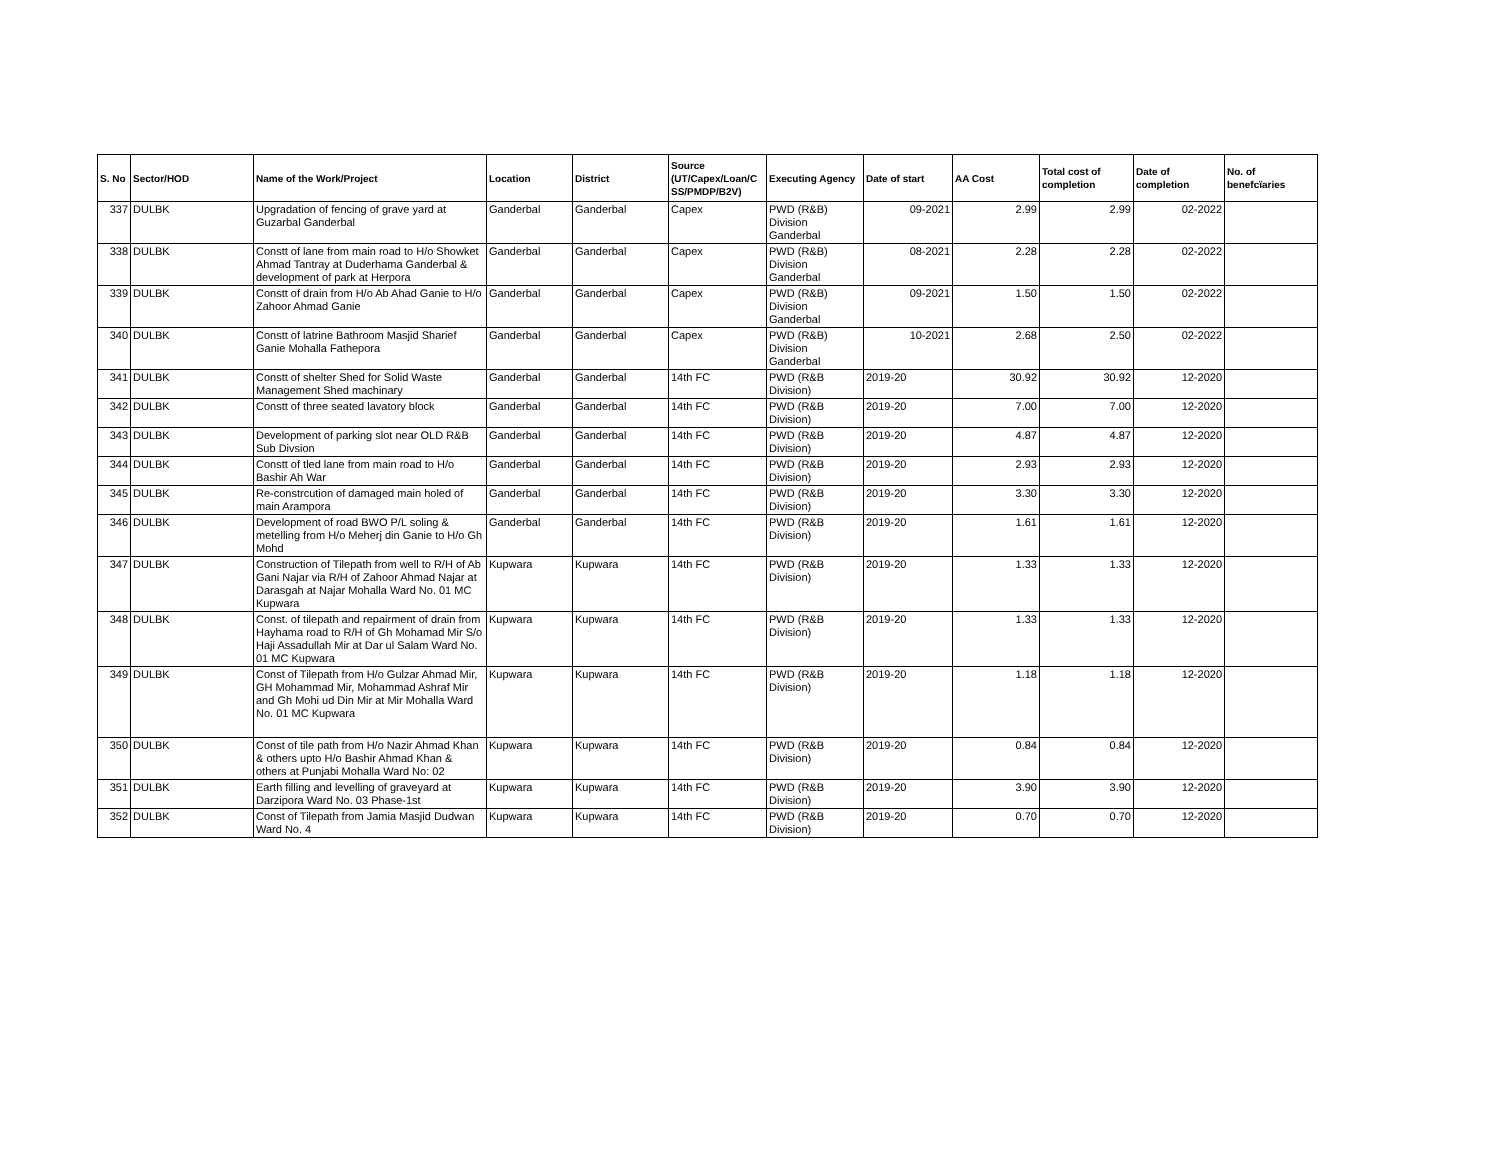| S. No | Sector/HOD | Name of the Work/Project | Location | District | Source (UT/Capex/Loan/C SS/PMDP/B2V) | Executing Agency | Date of start | AA Cost | Total cost of completion | Date of completion | No. of benefcïaries |
| --- | --- | --- | --- | --- | --- | --- | --- | --- | --- | --- | --- |
| 337 | DULBK | Upgradation of fencing of grave yard at Guzarbal Ganderbal | Ganderbal | Ganderbal | Capex | PWD (R&B) Division Ganderbal | 09-2021 | 2.99 | 2.99 | 02-2022 | |
| 338 | DULBK | Constt of lane from main road to H/o Showket Ahmad Tantray at Duderhama Ganderbal & development of park at Herpora | Ganderbal | Ganderbal | Capex | PWD (R&B) Division Ganderbal | 08-2021 | 2.28 | 2.28 | 02-2022 | |
| 339 | DULBK | Constt of drain from H/o Ab Ahad Ganie to H/o Zahoor Ahmad Ganie | Ganderbal | Ganderbal | Capex | PWD (R&B) Division Ganderbal | 09-2021 | 1.50 | 1.50 | 02-2022 | |
| 340 | DULBK | Constt of latrine Bathroom Masjid Sharief Ganie Mohalla Fathepora | Ganderbal | Ganderbal | Capex | PWD (R&B) Division Ganderbal | 10-2021 | 2.68 | 2.50 | 02-2022 | |
| 341 | DULBK | Constt of shelter Shed for Solid Waste Management Shed machinary | Ganderbal | Ganderbal | 14th FC | PWD (R&B Division) | 2019-20 | 30.92 | 30.92 | 12-2020 | |
| 342 | DULBK | Constt of three seated lavatory block | Ganderbal | Ganderbal | 14th FC | PWD (R&B Division) | 2019-20 | 7.00 | 7.00 | 12-2020 | |
| 343 | DULBK | Development of parking slot near OLD R&B Sub Divsion | Ganderbal | Ganderbal | 14th FC | PWD (R&B Division) | 2019-20 | 4.87 | 4.87 | 12-2020 | |
| 344 | DULBK | Constt of tled lane from main road to H/o Bashir Ah War | Ganderbal | Ganderbal | 14th FC | PWD (R&B Division) | 2019-20 | 2.93 | 2.93 | 12-2020 | |
| 345 | DULBK | Re-constrcution of damaged main holed of main Arampora | Ganderbal | Ganderbal | 14th FC | PWD (R&B Division) | 2019-20 | 3.30 | 3.30 | 12-2020 | |
| 346 | DULBK | Development of road BWO P/L soling & metelling from H/o Meherj din Ganie to H/o Gh Mohd | Ganderbal | Ganderbal | 14th FC | PWD (R&B Division) | 2019-20 | 1.61 | 1.61 | 12-2020 | |
| 347 | DULBK | Construction of Tilepath from well to R/H of Ab Gani Najar via R/H of Zahoor Ahmad Najar at Darasgah at Najar Mohalla Ward No. 01 MC Kupwara | Kupwara | Kupwara | 14th FC | PWD (R&B Division) | 2019-20 | 1.33 | 1.33 | 12-2020 | |
| 348 | DULBK | Const. of tilepath and repairment of drain from Hayhama road to R/H of Gh Mohamad Mir S/o Haji Assadullah Mir at Dar ul Salam Ward No. 01 MC Kupwara | Kupwara | Kupwara | 14th FC | PWD (R&B Division) | 2019-20 | 1.33 | 1.33 | 12-2020 | |
| 349 | DULBK | Const of Tilepath from H/o Gulzar Ahmad Mir, GH Mohammad Mir, Mohammad Ashraf Mir and Gh Mohi ud Din Mir at Mir Mohalla Ward No. 01 MC Kupwara | Kupwara | Kupwara | 14th FC | PWD (R&B Division) | 2019-20 | 1.18 | 1.18 | 12-2020 | |
| 350 | DULBK | Const of tile path from H/o Nazir Ahmad Khan & others upto H/o Bashir Ahmad Khan & others at Punjabi Mohalla Ward No: 02 | Kupwara | Kupwara | 14th FC | PWD (R&B Division) | 2019-20 | 0.84 | 0.84 | 12-2020 | |
| 351 | DULBK | Earth filling and levelling of graveyard at Darzipora Ward No. 03 Phase-1st | Kupwara | Kupwara | 14th FC | PWD (R&B Division) | 2019-20 | 3.90 | 3.90 | 12-2020 | |
| 352 | DULBK | Const of Tilepath from Jamia Masjid Dudwan Ward No. 4 | Kupwara | Kupwara | 14th FC | PWD (R&B Division) | 2019-20 | 0.70 | 0.70 | 12-2020 | |